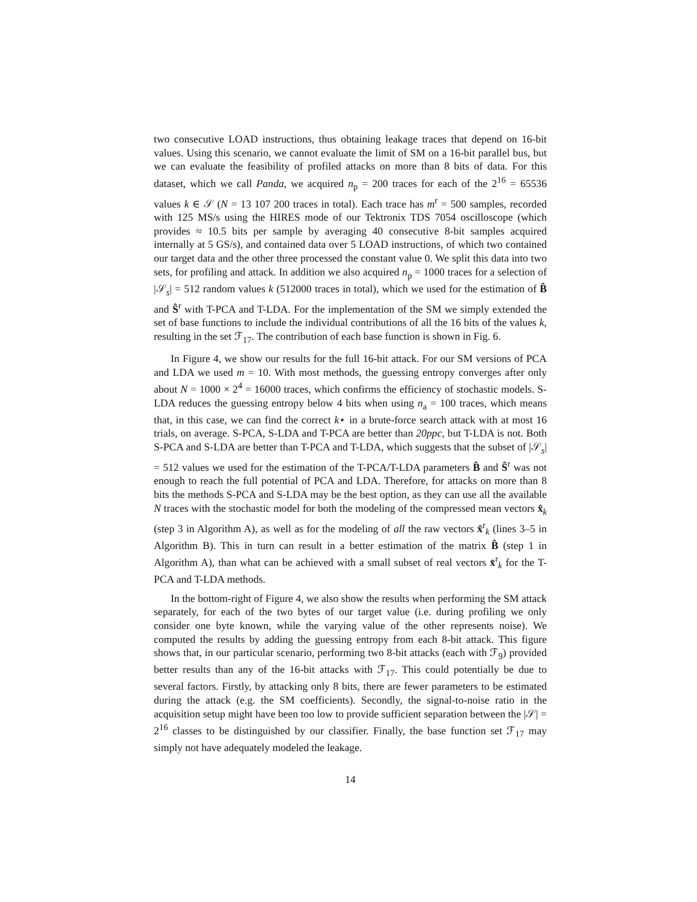two consecutive LOAD instructions, thus obtaining leakage traces that depend on 16-bit values. Using this scenario, we cannot evaluate the limit of SM on a 16-bit parallel bus, but we can evaluate the feasibility of profiled attacks on more than 8 bits of data. For this dataset, which we call Panda, we acquired n<sub>p</sub> = 200 traces for each of the 2<sup>16</sup> = 65536 values k ∈ 𝒮 (N = 13 107 200 traces in total). Each trace has m<sup>r</sup> = 500 samples, recorded with 125 MS/s using the HIRES mode of our Tektronix TDS 7054 oscilloscope (which provides ≈ 10.5 bits per sample by averaging 40 consecutive 8-bit samples acquired internally at 5 GS/s), and contained data over 5 LOAD instructions, of which two contained our target data and the other three processed the constant value 0. We split this data into two sets, for profiling and attack. In addition we also acquired n<sub>p</sub> = 1000 traces for a selection of |𝒮<sub>s</sub>| = 512 random values k (512000 traces in total), which we used for the estimation of B̂ and Ŝ<sup>r</sup> with T-PCA and T-LDA. For the implementation of the SM we simply extended the set of base functions to include the individual contributions of all the 16 bits of the values k, resulting in the set ℱ<sub>17</sub>. The contribution of each base function is shown in Fig. 6.
In Figure 4, we show our results for the full 16-bit attack. For our SM versions of PCA and LDA we used m = 10. With most methods, the guessing entropy converges after only about N = 1000 × 2<sup>4</sup> = 16000 traces, which confirms the efficiency of stochastic models. S-LDA reduces the guessing entropy below 4 bits when using n<sub>a</sub> = 100 traces, which means that, in this case, we can find the correct k⋆ in a brute-force search attack with at most 16 trials, on average. S-PCA, S-LDA and T-PCA are better than 20ppc, but T-LDA is not. Both S-PCA and S-LDA are better than T-PCA and T-LDA, which suggests that the subset of |𝒮<sub>s</sub>| = 512 values we used for the estimation of the T-PCA/T-LDA parameters B̂ and Ŝ<sup>r</sup> was not enough to reach the full potential of PCA and LDA. Therefore, for attacks on more than 8 bits the methods S-PCA and S-LDA may be the best option, as they can use all the available N traces with the stochastic model for both the modeling of the compressed mean vectors x̂<sub>k</sub> (step 3 in Algorithm A), as well as for the modeling of all the raw vectors x̂<sup>r</sup><sub>k</sub> (lines 3–5 in Algorithm B). This in turn can result in a better estimation of the matrix B̂ (step 1 in Algorithm A), than what can be achieved with a small subset of real vectors x̄<sup>r</sup><sub>k</sub> for the T-PCA and T-LDA methods.
In the bottom-right of Figure 4, we also show the results when performing the SM attack separately, for each of the two bytes of our target value (i.e. during profiling we only consider one byte known, while the varying value of the other represents noise). We computed the results by adding the guessing entropy from each 8-bit attack. This figure shows that, in our particular scenario, performing two 8-bit attacks (each with ℱ<sub>9</sub>) provided better results than any of the 16-bit attacks with ℱ<sub>17</sub>. This could potentially be due to several factors. Firstly, by attacking only 8 bits, there are fewer parameters to be estimated during the attack (e.g. the SM coefficients). Secondly, the signal-to-noise ratio in the acquisition setup might have been too low to provide sufficient separation between the |𝒮| = 2<sup>16</sup> classes to be distinguished by our classifier. Finally, the base function set ℱ<sub>17</sub> may simply not have adequately modeled the leakage.
14